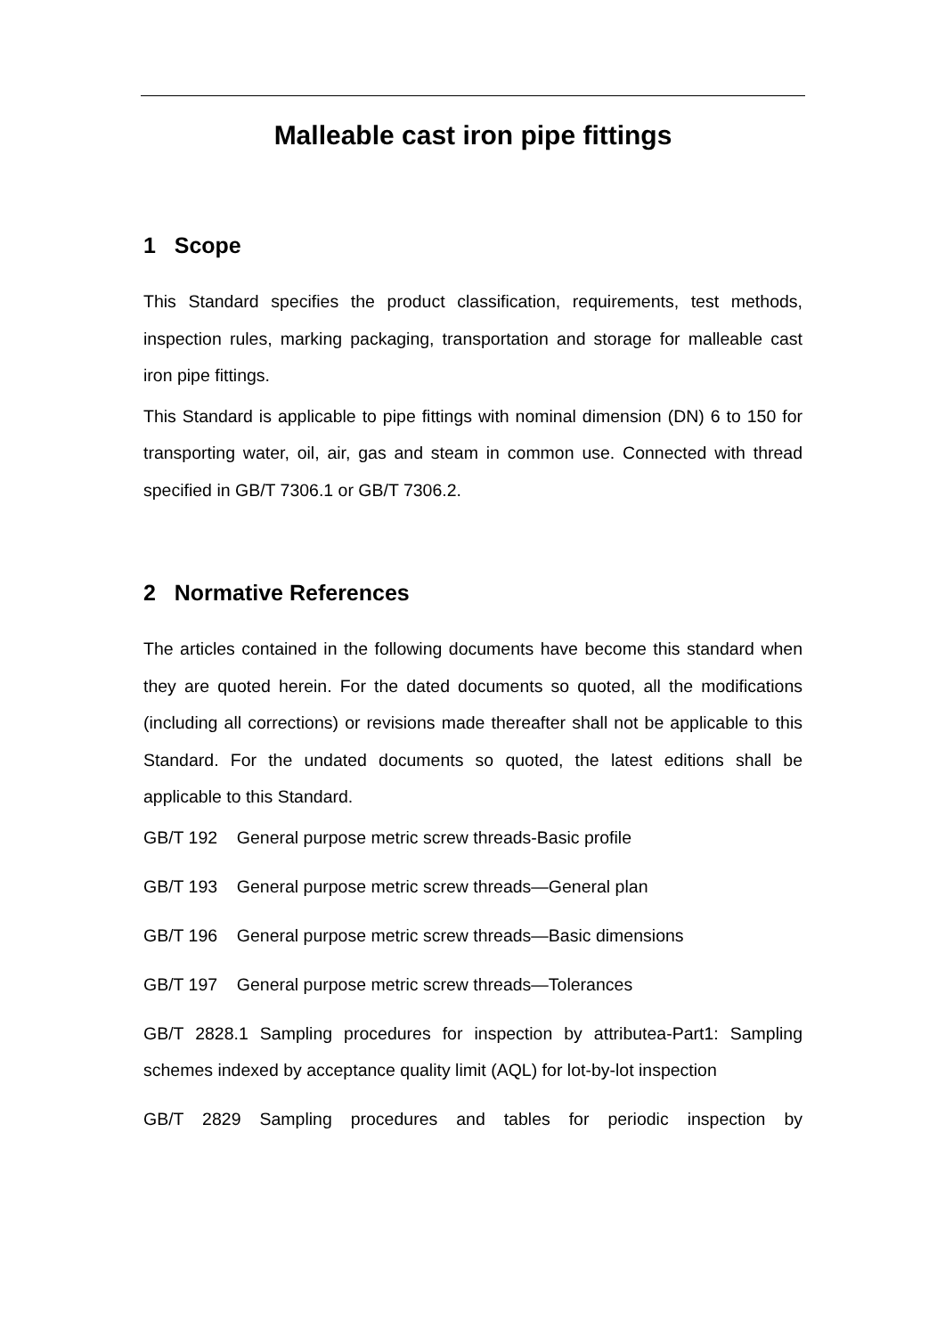Malleable cast iron pipe fittings
1 Scope
This Standard specifies the product classification, requirements, test methods, inspection rules, marking packaging, transportation and storage for malleable cast iron pipe fittings.
This Standard is applicable to pipe fittings with nominal dimension (DN) 6 to 150 for transporting water, oil, air, gas and steam in common use. Connected with thread specified in GB/T 7306.1 or GB/T 7306.2.
2 Normative References
The articles contained in the following documents have become this standard when they are quoted herein. For the dated documents so quoted, all the modifications (including all corrections) or revisions made thereafter shall not be applicable to this Standard. For the undated documents so quoted, the latest editions shall be applicable to this Standard.
GB/T 192 General purpose metric screw threads-Basic profile
GB/T 193 General purpose metric screw threads—General plan
GB/T 196 General purpose metric screw threads—Basic dimensions
GB/T 197 General purpose metric screw threads—Tolerances
GB/T 2828.1 Sampling procedures for inspection by attributea-Part1: Sampling schemes indexed by acceptance quality limit (AQL) for lot-by-lot inspection
GB/T 2829 Sampling procedures and tables for periodic inspection by